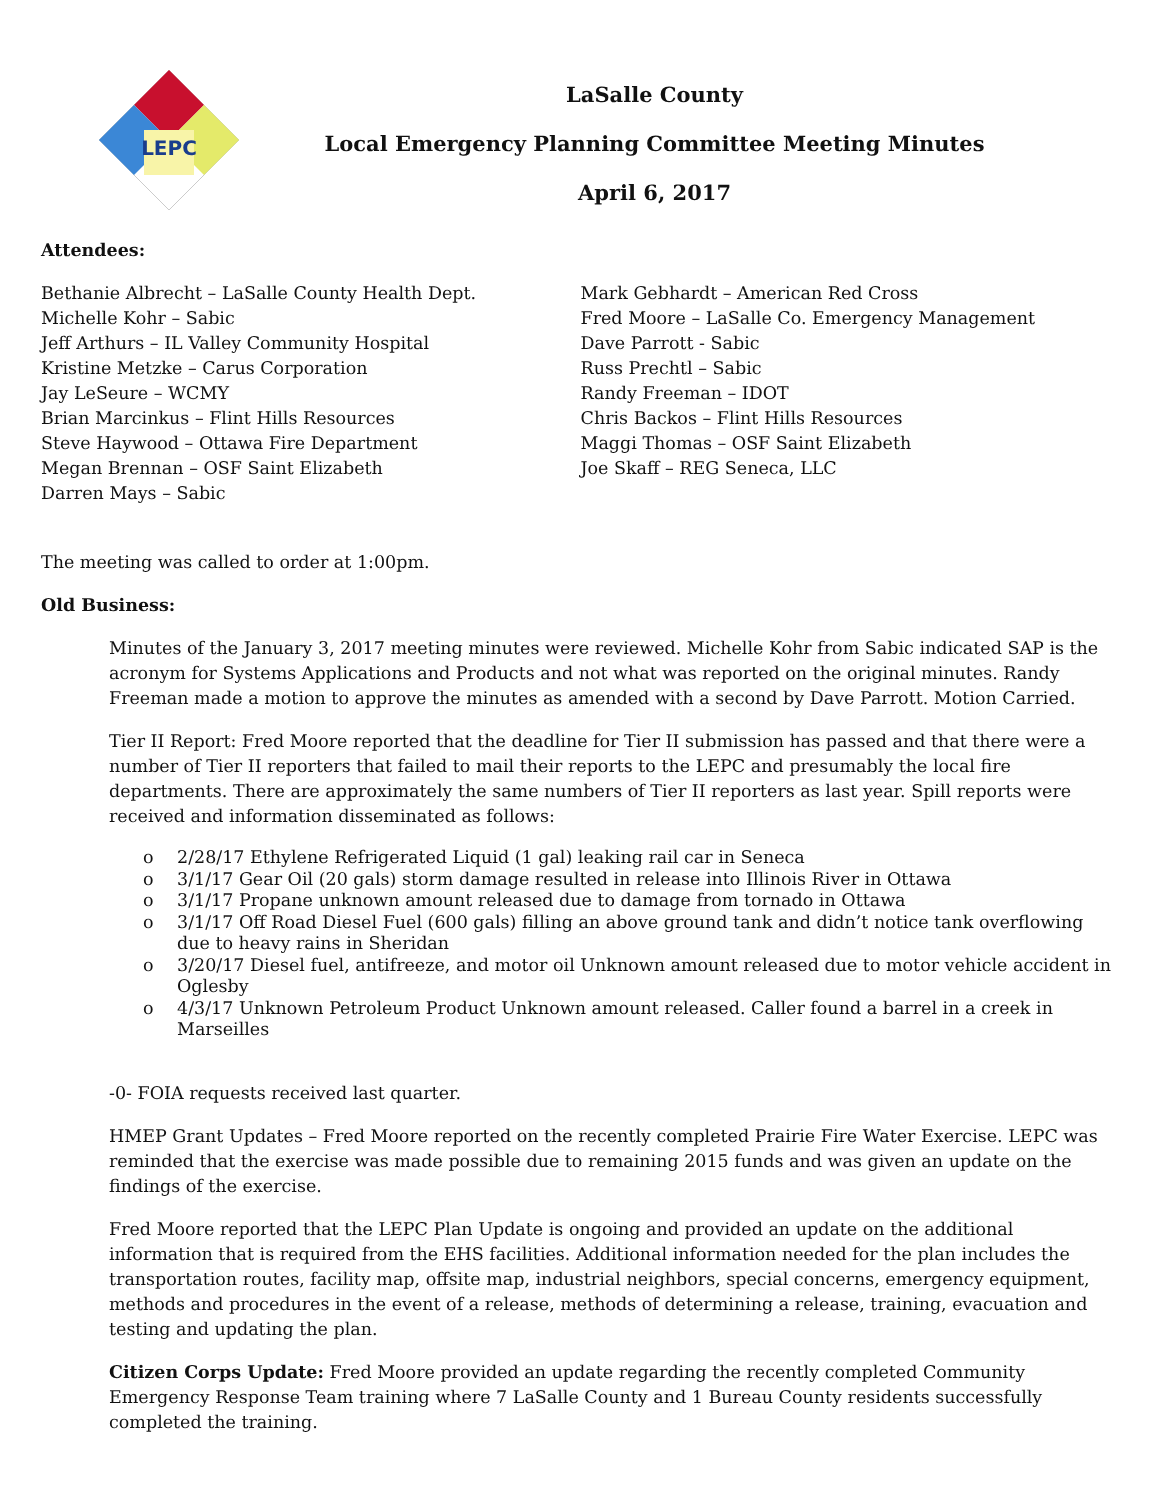LEPC
LaSalle County
Local Emergency Planning Committee Meeting Minutes
April 6, 2017
Attendees:
Bethanie Albrecht – LaSalle County Health Dept.
Michelle Kohr – Sabic
Jeff Arthurs – IL Valley Community Hospital
Kristine Metzke – Carus Corporation
Jay LeSeure – WCMY
Brian Marcinkus – Flint Hills Resources
Steve Haywood – Ottawa Fire Department
Megan Brennan – OSF Saint Elizabeth
Darren Mays – Sabic
Mark Gebhardt – American Red Cross
Fred Moore – LaSalle Co. Emergency Management
Dave Parrott - Sabic
Russ Prechtl – Sabic
Randy Freeman – IDOT
Chris Backos – Flint Hills Resources
Maggi Thomas – OSF Saint Elizabeth
Joe Skaff – REG Seneca, LLC
The meeting was called to order at 1:00pm.
Old Business:
Minutes of the January 3, 2017 meeting minutes were reviewed. Michelle Kohr from Sabic indicated SAP is the acronym for Systems Applications and Products and not what was reported on the original minutes. Randy Freeman made a motion to approve the minutes as amended with a second by Dave Parrott. Motion Carried.
Tier II Report: Fred Moore reported that the deadline for Tier II submission has passed and that there were a number of Tier II reporters that failed to mail their reports to the LEPC and presumably the local fire departments. There are approximately the same numbers of Tier II reporters as last year. Spill reports were received and information disseminated as follows:
o 2/28/17 Ethylene Refrigerated Liquid (1 gal) leaking rail car in Seneca
o 3/1/17 Gear Oil (20 gals) storm damage resulted in release into Illinois River in Ottawa
o 3/1/17 Propane unknown amount released due to damage from tornado in Ottawa
o 3/1/17 Off Road Diesel Fuel (600 gals) filling an above ground tank and didn’t notice tank overflowing due to heavy rains in Sheridan
o 3/20/17 Diesel fuel, antifreeze, and motor oil Unknown amount released due to motor vehicle accident in Oglesby
o 4/3/17 Unknown Petroleum Product Unknown amount released. Caller found a barrel in a creek in Marseilles
-0- FOIA requests received last quarter.
HMEP Grant Updates – Fred Moore reported on the recently completed Prairie Fire Water Exercise. LEPC was reminded that the exercise was made possible due to remaining 2015 funds and was given an update on the findings of the exercise.
Fred Moore reported that the LEPC Plan Update is ongoing and provided an update on the additional information that is required from the EHS facilities. Additional information needed for the plan includes the transportation routes, facility map, offsite map, industrial neighbors, special concerns, emergency equipment, methods and procedures in the event of a release, methods of determining a release, training, evacuation and testing and updating the plan.
Citizen Corps Update: Fred Moore provided an update regarding the recently completed Community Emergency Response Team training where 7 LaSalle County and 1 Bureau County residents successfully completed the training.